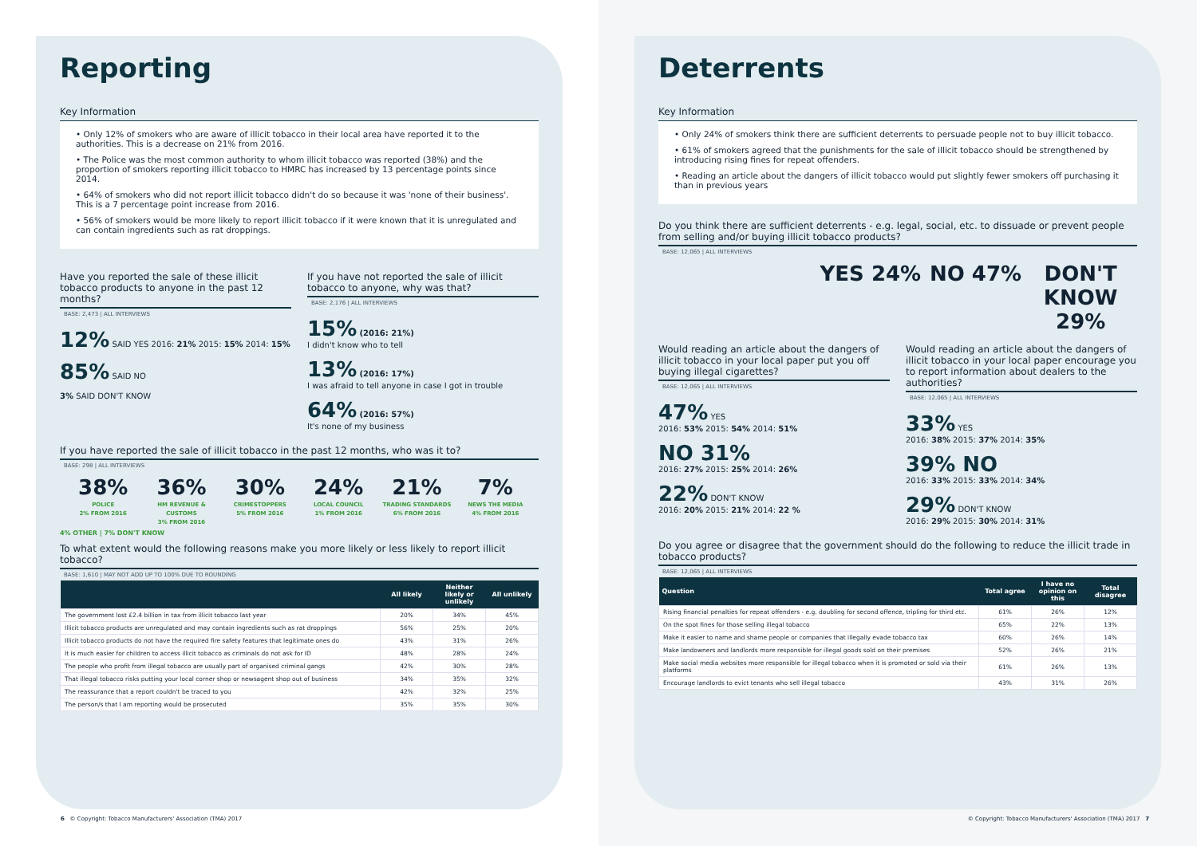Reporting
Key Information
• Only 12% of smokers who are aware of illicit tobacco in their local area have reported it to the authorities. This is a decrease on 21% from 2016.
• The Police was the most common authority to whom illicit tobacco was reported (38%) and the proportion of smokers reporting illicit tobacco to HMRC has increased by 13 percentage points since 2014.
• 64% of smokers who did not report illicit tobacco didn't do so because it was 'none of their business'. This is a 7 percentage point increase from 2016.
• 56% of smokers would be more likely to report illicit tobacco if it were known that it is unregulated and can contain ingredients such as rat droppings.
Have you reported the sale of these illicit tobacco products to anyone in the past 12 months?
BASE: 2,473 | ALL INTERVIEWS
12% SAID YES 2016: 21% 2015: 15% 2014: 15%
85% SAID NO
3% SAID DON'T KNOW
If you have not reported the sale of illicit tobacco to anyone, why was that?
BASE: 2,176 | ALL INTERVIEWS
15% (2016: 21%)
I didn't know who to tell
13% (2016: 17%)
I was afraid to tell anyone in case I got in trouble
64% (2016: 57%)
It's none of my business
If you have reported the sale of illicit tobacco in the past 12 months, who was it to?
BASE: 298 | ALL INTERVIEWS
38%
POLICE
2% FROM 2016
36%
HM REVENUE & CUSTOMS
3% FROM 2016
30%
CRIMESTOPPERS
5% FROM 2016
24%
LOCAL COUNCIL
1% FROM 2016
21%
TRADING STANDARDS
6% FROM 2016
7%
NEWS THE MEDIA
4% FROM 2016
4% OTHER | 7% DON'T KNOW
To what extent would the following reasons make you more likely or less likely to report illicit tobacco?
BASE: 1,610 | MAY NOT ADD UP TO 100% DUE TO ROUNDING
| | All likely | Neither likely or unlikely | All unlikely |
| --- | --- | --- | --- |
| The government lost £2.4 billion in tax from illicit tobacco last year | 20% | 34% | 45% |
| Illicit tobacco products are unregulated and may contain ingredients such as rat droppings | 56% | 25% | 20% |
| Illicit tobacco products do not have the required fire safety features that legitimate ones do | 43% | 31% | 26% |
| It is much easier for children to access illicit tobacco as criminals do not ask for ID | 48% | 28% | 24% |
| The people who profit from illegal tobacco are usually part of organised criminal gangs | 42% | 30% | 28% |
| That illegal tobacco risks putting your local corner shop or newsagent shop out of business | 34% | 35% | 32% |
| The reassurance that a report couldn't be traced to you | 42% | 32% | 25% |
| The person/s that I am reporting would be prosecuted | 35% | 35% | 30% |
6 © Copyright: Tobacco Manufacturers' Association (TMA) 2017
Deterrents
Key Information
• Only 24% of smokers think there are sufficient deterrents to persuade people not to buy illicit tobacco.
• 61% of smokers agreed that the punishments for the sale of illicit tobacco should be strengthened by introducing rising fines for repeat offenders.
• Reading an article about the dangers of illicit tobacco would put slightly fewer smokers off purchasing it than in previous years
Do you think there are sufficient deterrents - e.g. legal, social, etc. to dissuade or prevent people from selling and/or buying illicit tobacco products?
BASE: 12,065 | ALL INTERVIEWS
YES 24% NO 47% DON'T KNOW 29%
Would reading an article about the dangers of illicit tobacco in your local paper put you off buying illegal cigarettes?
BASE: 12,065 | ALL INTERVIEWS
47% YES
2016: 53% 2015: 54% 2014: 51%
NO 31%
2016: 27% 2015: 25% 2014: 26%
22% DON'T KNOW
2016: 20% 2015: 21% 2014: 22 %
Would reading an article about the dangers of illicit tobacco in your local paper encourage you to report information about dealers to the authorities?
BASE: 12,065 | ALL INTERVIEWS
33% YES
2016: 38% 2015: 37% 2014: 35%
39% NO
2016: 33% 2015: 33% 2014: 34%
29% DON'T KNOW
2016: 29% 2015: 30% 2014: 31%
Do you agree or disagree that the government should do the following to reduce the illicit trade in tobacco products?
BASE: 12,065 | ALL INTERVIEWS
| Question | Total agree | I have no opinion on this | Total disagree |
| --- | --- | --- | --- |
| Rising financial penalties for repeat offenders - e.g. doubling for second offence, tripling for third etc. | 61% | 26% | 12% |
| On the spot fines for those selling illegal tobacco | 65% | 22% | 13% |
| Make it easier to name and shame people or companies that illegally evade tobacco tax | 60% | 26% | 14% |
| Make landowners and landlords more responsible for illegal goods sold on their premises | 52% | 26% | 21% |
| Make social media websites more responsible for illegal tobacco when it is promoted or sold via their platforms | 61% | 26% | 13% |
| Encourage landlords to evict tenants who sell illegal tobacco | 43% | 31% | 26% |
© Copyright: Tobacco Manufacturers' Association (TMA) 2017 7